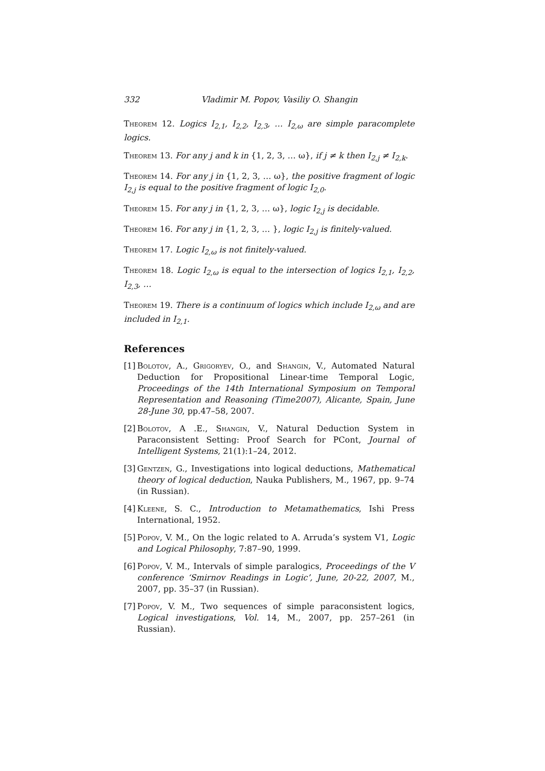332 Vladimir M. Popov, Vasiliy O. Shangin
Theorem 12. Logics I<sub>2,1</sub>, I<sub>2,2</sub>, I<sub>2,3</sub>, … I<sub>2,ω</sub> are simple paracomplete logics.
Theorem 13. For any j and k in {1, 2, 3, … ω}, if j ≠ k then I<sub>2,j</sub> ≠ I<sub>2,k</sub>.
Theorem 14. For any j in {1, 2, 3, … ω}, the positive fragment of logic I<sub>2,j</sub> is equal to the positive fragment of logic I<sub>2,0</sub>.
Theorem 15. For any j in {1, 2, 3, … ω}, logic I<sub>2,j</sub> is decidable.
Theorem 16. For any j in {1, 2, 3, … }, logic I<sub>2,j</sub> is finitely-valued.
Theorem 17. Logic I<sub>2,ω</sub> is not finitely-valued.
Theorem 18. Logic I<sub>2,ω</sub> is equal to the intersection of logics I<sub>2,1</sub>, I<sub>2,2</sub>, I<sub>2,3</sub>, …
Theorem 19. There is a continuum of logics which include I<sub>2,ω</sub> and are included in I<sub>2,1</sub>.
References
[1]
Bolotov, A., Grigoryev, O., and Shangin, V., Automated Natural Deduction for Propositional Linear-time Temporal Logic, Proceedings of the 14th International Symposium on Temporal Representation and Reasoning (Time2007), Alicante, Spain, June 28-June 30, pp.47–58, 2007.
[2]
Bolotov, A .E., Shangin, V., Natural Deduction System in Paraconsistent Setting: Proof Search for PCont, Journal of Intelligent Systems, 21(1):1–24, 2012.
[3]
Gentzen, G., Investigations into logical deductions, Mathematical theory of logical deduction, Nauka Publishers, M., 1967, pp. 9–74 (in Russian).
[4]
Kleene, S. C., Introduction to Metamathematics, Ishi Press International, 1952.
[5]
Popov, V. M., On the logic related to A. Arruda’s system V1, Logic and Logical Philosophy, 7:87–90, 1999.
[6]
Popov, V. M., Intervals of simple paralogics, Proceedings of the V conference ‘Smirnov Readings in Logic’, June, 20-22, 2007, M., 2007, pp. 35–37 (in Russian).
[7]
Popov, V. M., Two sequences of simple paraconsistent logics, Logical investigations, Vol. 14, M., 2007, pp. 257–261 (in Russian).